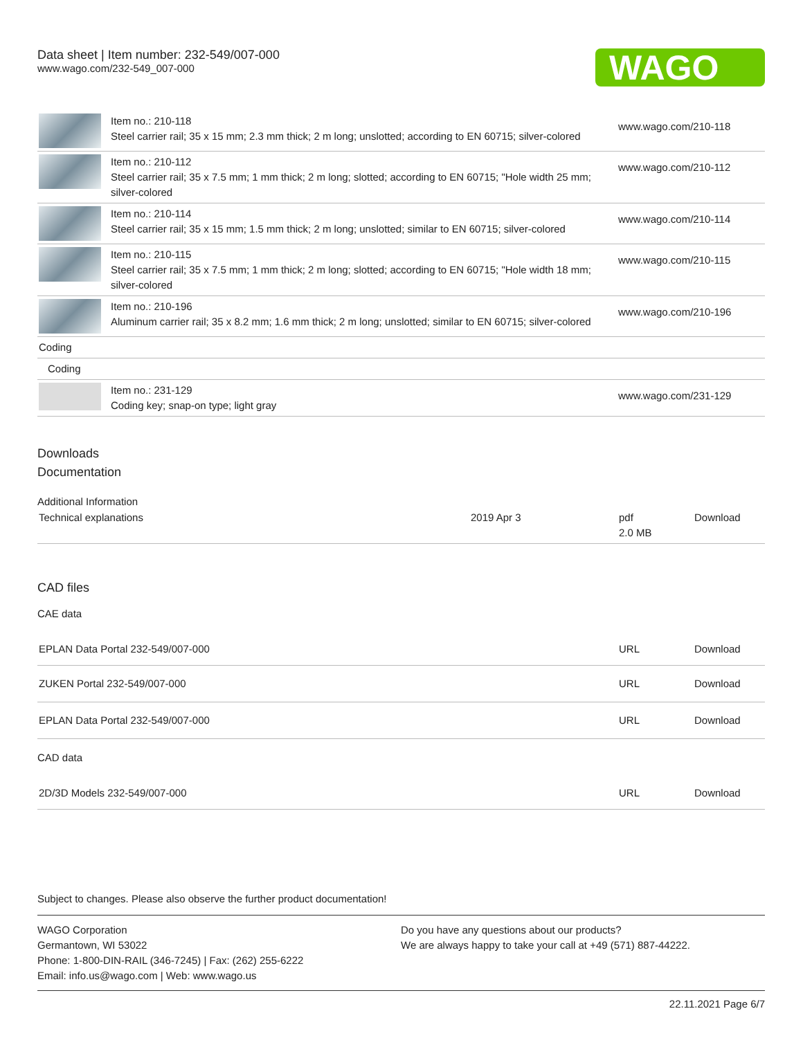Data sheet | Item number: 232-549/007-000
www.wago.com/232-549_007-000
WAGO
| | Item no.: 210-118 Steel carrier rail; 35 x 15 mm; 2.3 mm thick; 2 m long; unslotted; according to EN 60715; silver-colored | www.wago.com/210-118 |
| | Item no.: 210-112 Steel carrier rail; 35 x 7.5 mm; 1 mm thick; 2 m long; slotted; according to EN 60715; "Hole width 25 mm; silver-colored | www.wago.com/210-112 |
| | Item no.: 210-114 Steel carrier rail; 35 x 15 mm; 1.5 mm thick; 2 m long; unslotted; similar to EN 60715; silver-colored | www.wago.com/210-114 |
| | Item no.: 210-115 Steel carrier rail; 35 x 7.5 mm; 1 mm thick; 2 m long; slotted; according to EN 60715; "Hole width 18 mm; silver-colored | www.wago.com/210-115 |
| | Item no.: 210-196 Aluminum carrier rail; 35 x 8.2 mm; 1.6 mm thick; 2 m long; unslotted; similar to EN 60715; silver-colored | www.wago.com/210-196 |
| Coding | | |
| Coding | | |
| | Item no.: 231-129 Coding key; snap-on type; light gray | www.wago.com/231-129 |
Downloads
Documentation
Additional Information
| Technical explanations | 2019 Apr 3 | pdf 2.0 MB | Download |
CAD files
CAE data
| EPLAN Data Portal 232-549/007-000 | URL | Download |
| ZUKEN Portal 232-549/007-000 | URL | Download |
| EPLAN Data Portal 232-549/007-000 | URL | Download |
CAD data
| 2D/3D Models 232-549/007-000 | URL | Download |
Subject to changes. Please also observe the further product documentation!
WAGO Corporation
Germantown, WI 53022
Phone: 1-800-DIN-RAIL (346-7245) | Fax: (262) 255-6222
Email: info.us@wago.com | Web: www.wago.us
Do you have any questions about our products?
We are always happy to take your call at +49 (571) 887-44222.
22.11.2021 Page 6/7